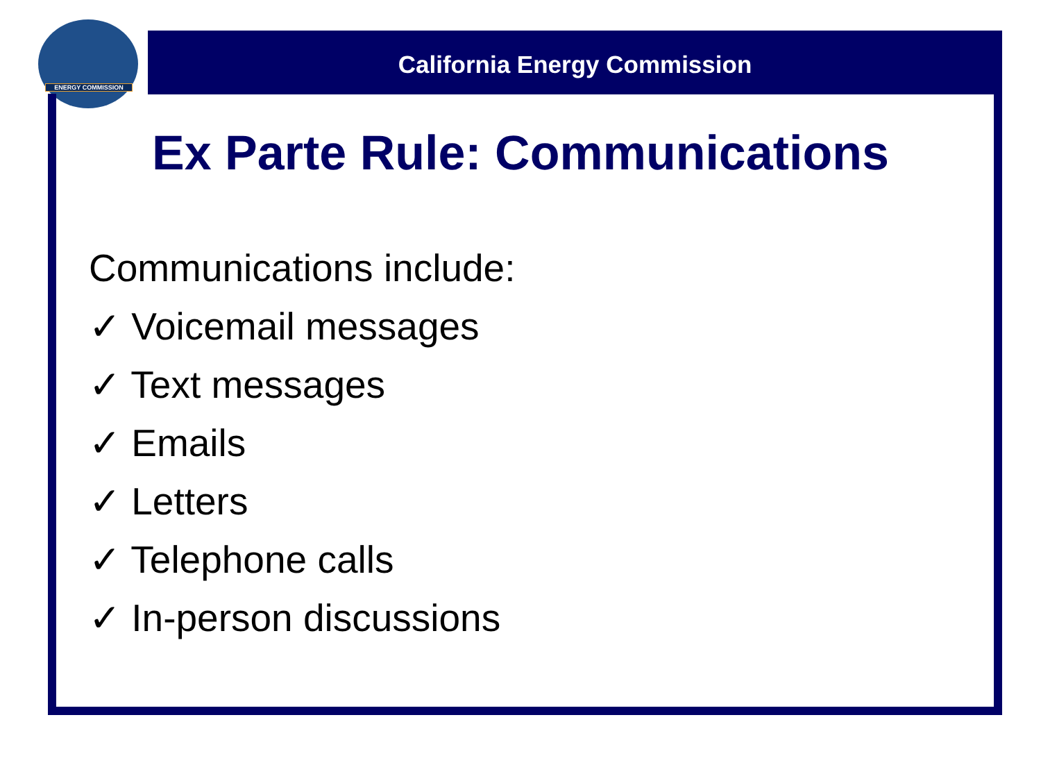ENERGY COMMISSION
California Energy Commission
Ex Parte Rule: Communications
Communications include:
✓ Voicemail messages
✓ Text messages
✓ Emails
✓ Letters
✓ Telephone calls
✓ In-person discussions